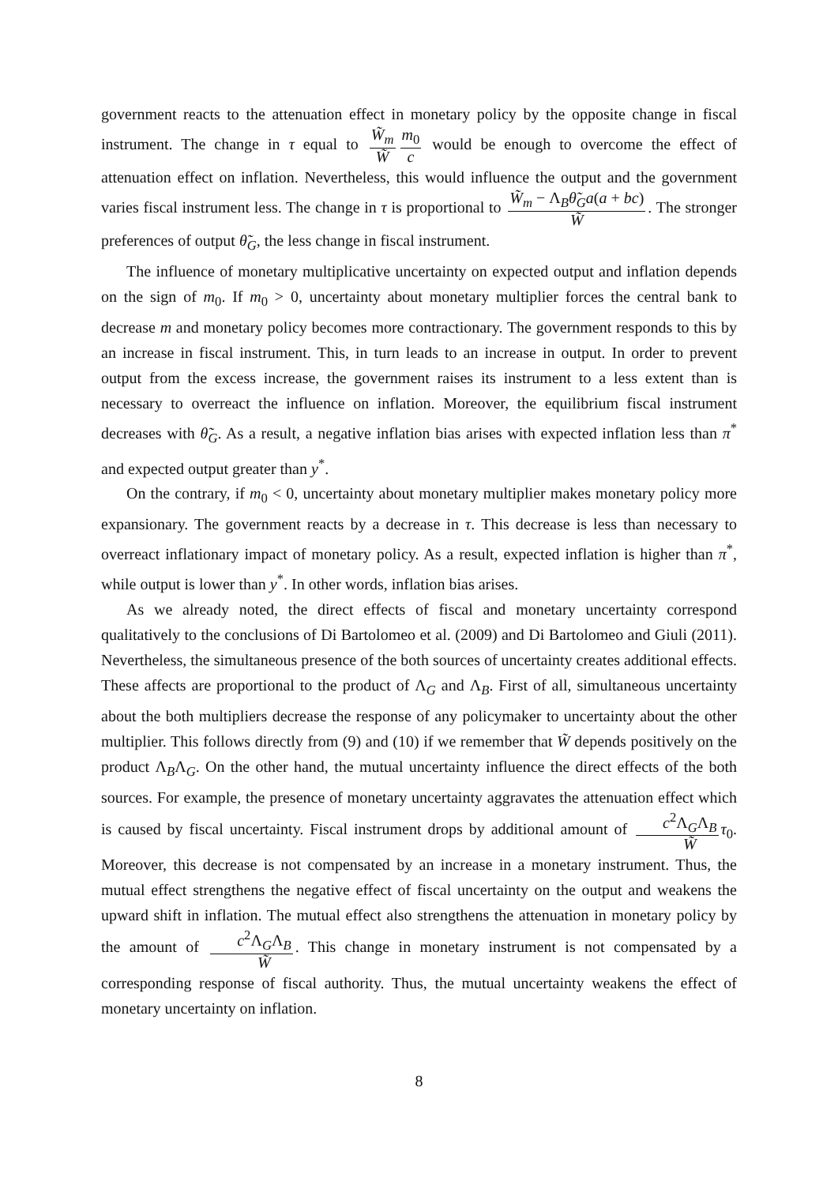government reacts to the attenuation effect in monetary policy by the opposite change in fiscal instrument. The change in τ equal to W̃<sub>m</sub> W̃ m<sub>0</sub> c would be enough to overcome the effect of attenuation effect on inflation. Nevertheless, this would influence the output and the government varies fiscal instrument less. The change in τ is proportional to W̃<sub>m</sub> − Λ<sub>B</sub>θ̃<sub>G</sub>a(a + bc) W̃. The stronger preferences of output θ̃<sub>G</sub>, the less change in fiscal instrument.
The influence of monetary multiplicative uncertainty on expected output and inflation depends on the sign of m<sub>0</sub>. If m<sub>0</sub> > 0, uncertainty about monetary multiplier forces the central bank to decrease m and monetary policy becomes more contractionary. The government responds to this by an increase in fiscal instrument. This, in turn leads to an increase in output. In order to prevent output from the excess increase, the government raises its instrument to a less extent than is necessary to overreact the influence on inflation. Moreover, the equilibrium fiscal instrument decreases with θ̃<sub>G</sub>. As a result, a negative inflation bias arises with expected inflation less than π<sup>*</sup> and expected output greater than y<sup>*</sup>.
On the contrary, if m<sub>0</sub> < 0, uncertainty about monetary multiplier makes monetary policy more expansionary. The government reacts by a decrease in τ. This decrease is less than necessary to overreact inflationary impact of monetary policy. As a result, expected inflation is higher than π<sup>*</sup>, while output is lower than y<sup>*</sup>. In other words, inflation bias arises.
As we already noted, the direct effects of fiscal and monetary uncertainty correspond qualitatively to the conclusions of Di Bartolomeo et al. (2009) and Di Bartolomeo and Giuli (2011). Nevertheless, the simultaneous presence of the both sources of uncertainty creates additional effects. These affects are proportional to the product of Λ<sub>G</sub> and Λ<sub>B</sub>. First of all, simultaneous uncertainty about the both multipliers decrease the response of any policymaker to uncertainty about the other multiplier. This follows directly from (9) and (10) if we remember that W̃ depends positively on the product Λ<sub>B</sub>Λ<sub>G</sub>. On the other hand, the mutual uncertainty influence the direct effects of the both sources. For example, the presence of monetary uncertainty aggravates the attenuation effect which is caused by fiscal uncertainty. Fiscal instrument drops by additional amount of c<sup>2</sup>Λ<sub>G</sub>Λ<sub>B</sub> W̃ τ<sub>0</sub>. Moreover, this decrease is not compensated by an increase in a monetary instrument. Thus, the mutual effect strengthens the negative effect of fiscal uncertainty on the output and weakens the upward shift in inflation. The mutual effect also strengthens the attenuation in monetary policy by the amount of c<sup>2</sup>Λ<sub>G</sub>Λ<sub>B</sub> W̃. This change in monetary instrument is not compensated by a corresponding response of fiscal authority. Thus, the mutual uncertainty weakens the effect of monetary uncertainty on inflation.
8